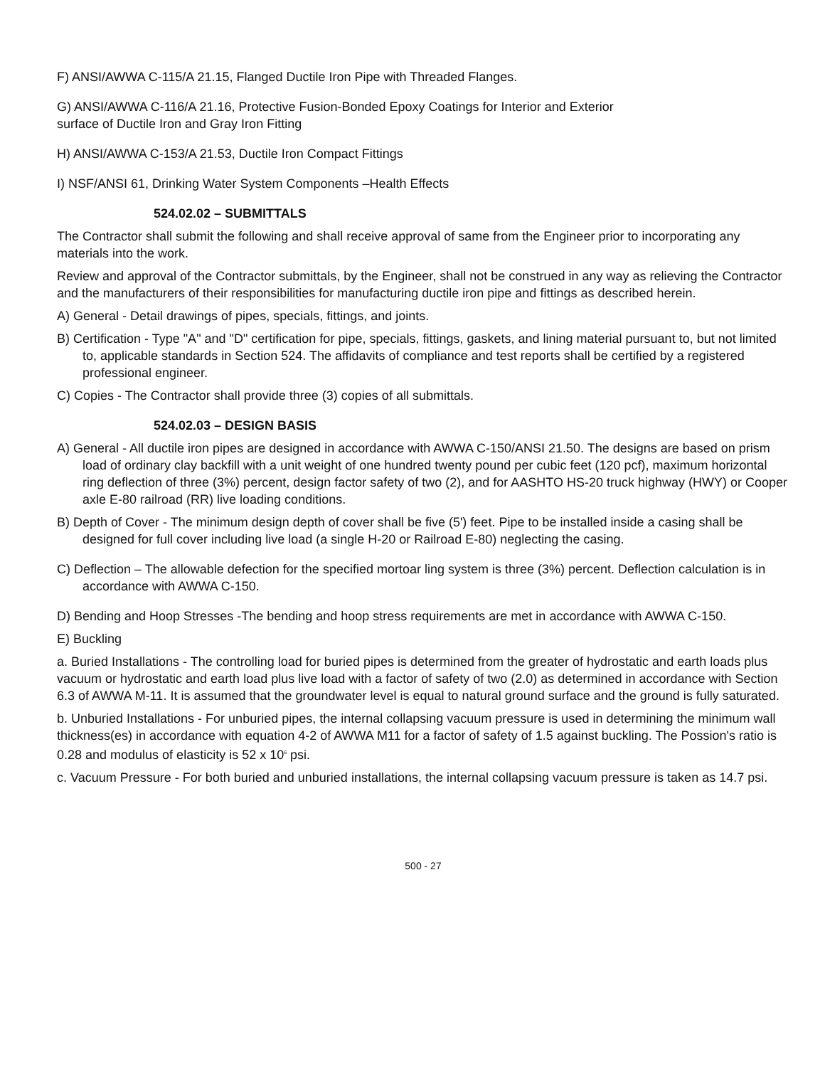F) ANSI/AWWA C-115/A 21.15, Flanged Ductile Iron Pipe with Threaded Flanges.
G) ANSI/AWWA C-116/A 21.16, Protective Fusion-Bonded Epoxy Coatings for Interior and Exterior
surface of Ductile Iron and Gray Iron Fitting
H) ANSI/AWWA C-153/A 21.53, Ductile Iron Compact Fittings
I) NSF/ANSI 61, Drinking Water System Components –Health Effects
524.02.02 – SUBMITTALS
The Contractor shall submit the following and shall receive approval of same from the Engineer prior to incorporating any materials into the work.
Review and approval of the Contractor submittals, by the Engineer, shall not be construed in any way as relieving the Contractor and the manufacturers of their responsibilities for manufacturing ductile iron pipe and fittings as described herein.
A) General - Detail drawings of pipes, specials, fittings, and joints.
B) Certification - Type "A" and "D" certification for pipe, specials, fittings, gaskets, and lining material pursuant to, but not limited to, applicable standards in Section 524. The affidavits of compliance and test reports shall be certified by a registered professional engineer.
C) Copies - The Contractor shall provide three (3) copies of all submittals.
524.02.03 – DESIGN BASIS
A) General - All ductile iron pipes are designed in accordance with AWWA C-150/ANSI 21.50. The designs are based on prism load of ordinary clay backfill with a unit weight of one hundred twenty pound per cubic feet (120 pcf), maximum horizontal ring deflection of three (3%) percent, design factor safety of two (2), and for AASHTO HS-20 truck highway (HWY) or Cooper axle E-80 railroad (RR) live loading conditions.
B) Depth of Cover - The minimum design depth of cover shall be five (5') feet. Pipe to be installed inside a casing shall be designed for full cover including live load (a single H-20 or Railroad E-80) neglecting the casing.
C) Deflection – The allowable defection for the specified mortoar ling system is three (3%) percent. Deflection calculation is in accordance with AWWA C-150.
D) Bending and Hoop Stresses -The bending and hoop stress requirements are met in accordance with AWWA C-150.
E) Buckling
a. Buried Installations - The controlling load for buried pipes is determined from the greater of hydrostatic and earth loads plus vacuum or hydrostatic and earth load plus live load with a factor of safety of two (2.0) as determined in accordance with Section 6.3 of AWWA M-11. It is assumed that the groundwater level is equal to natural ground surface and the ground is fully saturated.
b. Unburied Installations - For unburied pipes, the internal collapsing vacuum pressure is used in determining the minimum wall thickness(es) in accordance with equation 4-2 of AWWA M11 for a factor of safety of 1.5 against buckling. The Possion's ratio is 0.28 and modulus of elasticity is 52 x 10<sup>6</sup> psi.
c. Vacuum Pressure - For both buried and unburied installations, the internal collapsing vacuum pressure is taken as 14.7 psi.
500 - 27